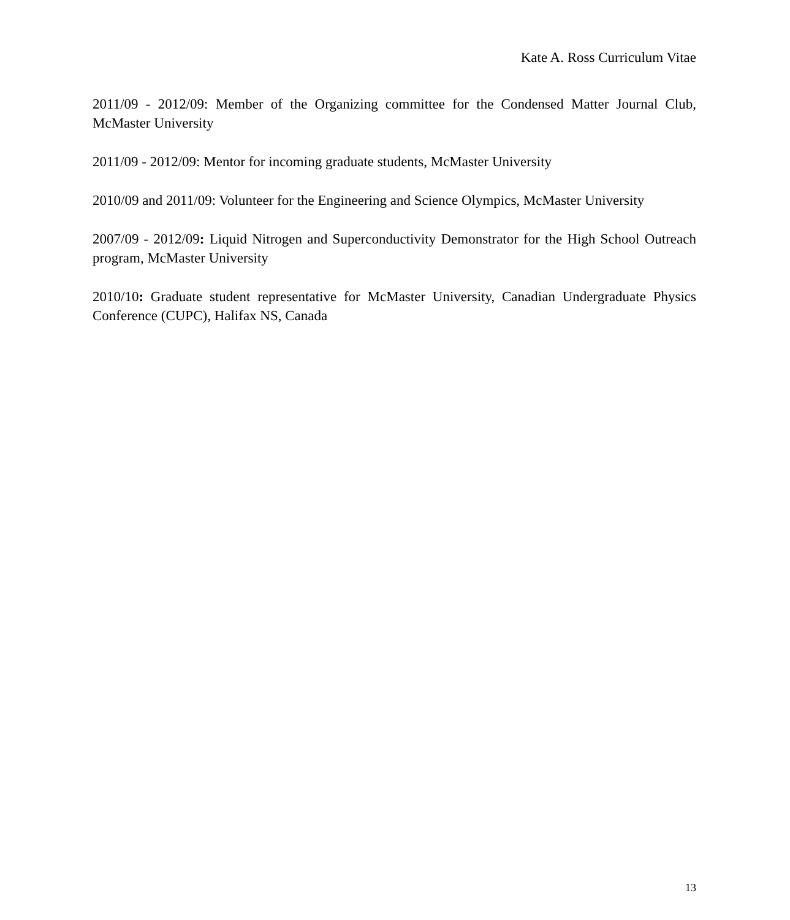Kate A. Ross Curriculum Vitae
2011/09 - 2012/09: Member of the Organizing committee for the Condensed Matter Journal Club, McMaster University
2011/09 - 2012/09: Mentor for incoming graduate students, McMaster University
2010/09 and 2011/09: Volunteer for the Engineering and Science Olympics, McMaster University
2007/09 - 2012/09: Liquid Nitrogen and Superconductivity Demonstrator for the High School Outreach program, McMaster University
2010/10: Graduate student representative for McMaster University, Canadian Undergraduate Physics Conference (CUPC), Halifax NS, Canada
13